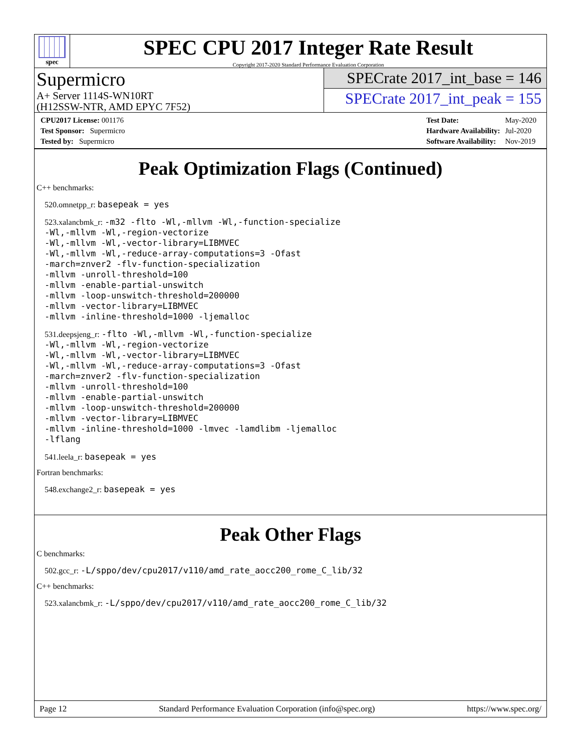spec
SPEC CPU 2017 Integer Rate Result
Copyright 2017-2020 Standard Performance Evaluation Corporation
Supermicro
A+ Server 1114S-WN10RT
(H12SSW-NTR, AMD EPYC 7F52)
SPECrate 2017_int_base = 146
SPECrate 2017_int_peak = 155
| CPU2017 License: 001176 |
| Test Sponsor: Supermicro |
| Tested by: Supermicro |
| Test Date: | May-2020 |
| Hardware Availability: | Jul-2020 |
| Software Availability: | Nov-2019 |
Peak Optimization Flags (Continued)
C++ benchmarks:
520.omnetpp_r: basepeak = yes
523.xalancbmk_r: -m32 -flto -Wl,-mllvm -Wl,-function-specialize
-Wl,-mllvm -Wl,-region-vectorize
-Wl,-mllvm -Wl,-vector-library=LIBMVEC
-Wl,-mllvm -Wl,-reduce-array-computations=3 -Ofast
-march=znver2 -flv-function-specialization
-mllvm -unroll-threshold=100
-mllvm -enable-partial-unswitch
-mllvm -loop-unswitch-threshold=200000
-mllvm -vector-library=LIBMVEC
-mllvm -inline-threshold=1000 -ljemalloc
531.deepsjeng_r: -flto -Wl,-mllvm -Wl,-function-specialize
-Wl,-mllvm -Wl,-region-vectorize
-Wl,-mllvm -Wl,-vector-library=LIBMVEC
-Wl,-mllvm -Wl,-reduce-array-computations=3 -Ofast
-march=znver2 -flv-function-specialization
-mllvm -unroll-threshold=100
-mllvm -enable-partial-unswitch
-mllvm -loop-unswitch-threshold=200000
-mllvm -vector-library=LIBMVEC
-mllvm -inline-threshold=1000 -lmvec -lamdlibm -ljemalloc
-lflang
541.leela_r: basepeak = yes
Fortran benchmarks:
548.exchange2_r: basepeak = yes
Peak Other Flags
C benchmarks:
502.gcc_r: -L/sppo/dev/cpu2017/v110/amd_rate_aocc200_rome_C_lib/32
C++ benchmarks:
523.xalancbmk_r: -L/sppo/dev/cpu2017/v110/amd_rate_aocc200_rome_C_lib/32
Page 12 Standard Performance Evaluation Corporation (info@spec.org) https://www.spec.org/